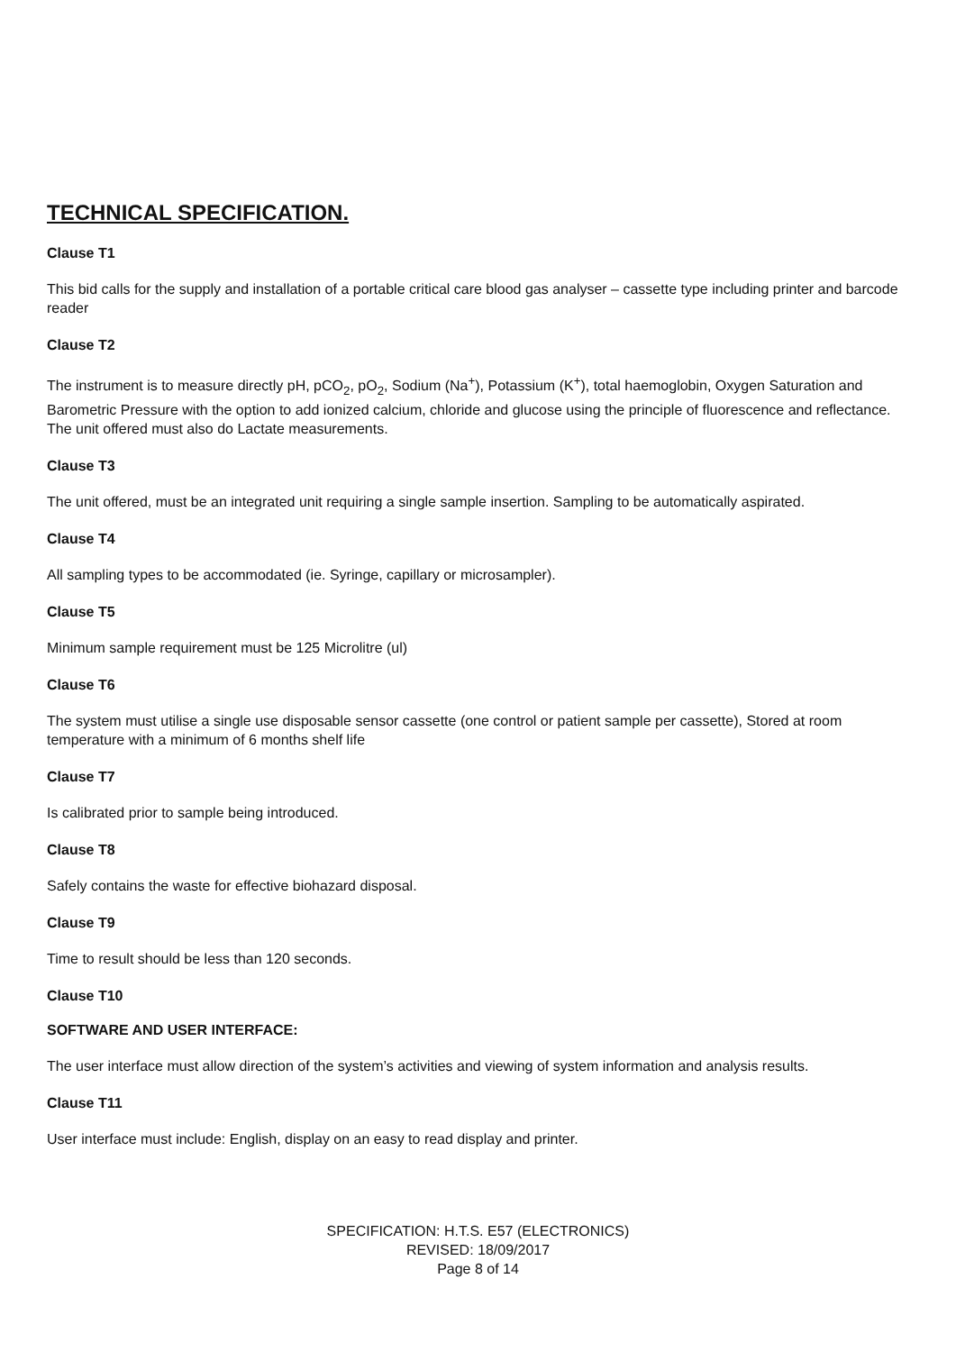TECHNICAL SPECIFICATION.
Clause T1
This bid calls for the supply and installation of a portable critical care blood gas analyser – cassette type including printer and barcode reader
Clause T2
The instrument is to measure directly pH, pCO<sub>2</sub>, pO<sub>2</sub>, Sodium (Na<sup>+</sup>), Potassium (K<sup>+</sup>), total haemoglobin, Oxygen Saturation and Barometric Pressure with the option to add ionized calcium, chloride and glucose using the principle of fluorescence and reflectance. The unit offered must also do Lactate measurements.
Clause T3
The unit offered, must be an integrated unit requiring a single sample insertion. Sampling to be automatically aspirated.
Clause T4
All sampling types to be accommodated (ie. Syringe, capillary or microsampler).
Clause T5
Minimum sample requirement must be 125 Microlitre (ul)
Clause T6
The system must utilise a single use disposable sensor cassette (one control or patient sample per cassette), Stored at room temperature with a minimum of 6 months shelf life
Clause T7
Is calibrated prior to sample being introduced.
Clause T8
Safely contains the waste for effective biohazard disposal.
Clause T9
Time to result should be less than 120 seconds.
Clause T10
SOFTWARE AND USER INTERFACE:
The user interface must allow direction of the system’s activities and viewing of system information and analysis results.
Clause T11
User interface must include: English, display on an easy to read display and printer.
SPECIFICATION: H.T.S. E57 (ELECTRONICS)
REVISED: 18/09/2017
Page 8 of 14